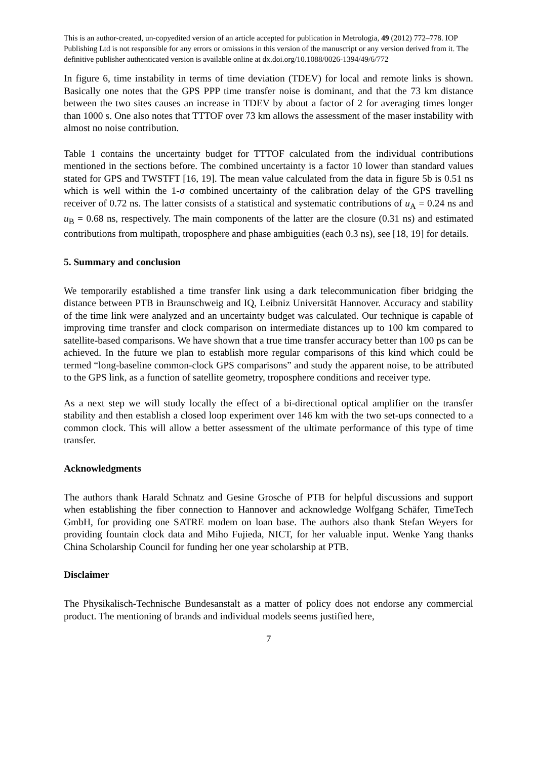This is an author-created, un-copyedited version of an article accepted for publication in Metrologia, 49 (2012) 772–778. IOP Publishing Ltd is not responsible for any errors or omissions in this version of the manuscript or any version derived from it. The definitive publisher authenticated version is available online at dx.doi.org/10.1088/0026-1394/49/6/772
In figure 6, time instability in terms of time deviation (TDEV) for local and remote links is shown. Basically one notes that the GPS PPP time transfer noise is dominant, and that the 73 km distance between the two sites causes an increase in TDEV by about a factor of 2 for averaging times longer than 1000 s. One also notes that TTTOF over 73 km allows the assessment of the maser instability with almost no noise contribution.
Table 1 contains the uncertainty budget for TTTOF calculated from the individual contributions mentioned in the sections before. The combined uncertainty is a factor 10 lower than standard values stated for GPS and TWSTFT [16, 19]. The mean value calculated from the data in figure 5b is 0.51 ns which is well within the 1-σ combined uncertainty of the calibration delay of the GPS travelling receiver of 0.72 ns. The latter consists of a statistical and systematic contributions of u<sub>A</sub> = 0.24 ns and u<sub>B</sub> = 0.68 ns, respectively. The main components of the latter are the closure (0.31 ns) and estimated contributions from multipath, troposphere and phase ambiguities (each 0.3 ns), see [18, 19] for details.
5. Summary and conclusion
We temporarily established a time transfer link using a dark telecommunication fiber bridging the distance between PTB in Braunschweig and IQ, Leibniz Universität Hannover. Accuracy and stability of the time link were analyzed and an uncertainty budget was calculated. Our technique is capable of improving time transfer and clock comparison on intermediate distances up to 100 km compared to satellite-based comparisons. We have shown that a true time transfer accuracy better than 100 ps can be achieved. In the future we plan to establish more regular comparisons of this kind which could be termed “long-baseline common-clock GPS comparisons” and study the apparent noise, to be attributed to the GPS link, as a function of satellite geometry, troposphere conditions and receiver type.
As a next step we will study locally the effect of a bi-directional optical amplifier on the transfer stability and then establish a closed loop experiment over 146 km with the two set-ups connected to a common clock. This will allow a better assessment of the ultimate performance of this type of time transfer.
Acknowledgments
The authors thank Harald Schnatz and Gesine Grosche of PTB for helpful discussions and support when establishing the fiber connection to Hannover and acknowledge Wolfgang Schäfer, TimeTech GmbH, for providing one SATRE modem on loan base. The authors also thank Stefan Weyers for providing fountain clock data and Miho Fujieda, NICT, for her valuable input. Wenke Yang thanks China Scholarship Council for funding her one year scholarship at PTB.
Disclaimer
The Physikalisch-Technische Bundesanstalt as a matter of policy does not endorse any commercial product. The mentioning of brands and individual models seems justified here,
7